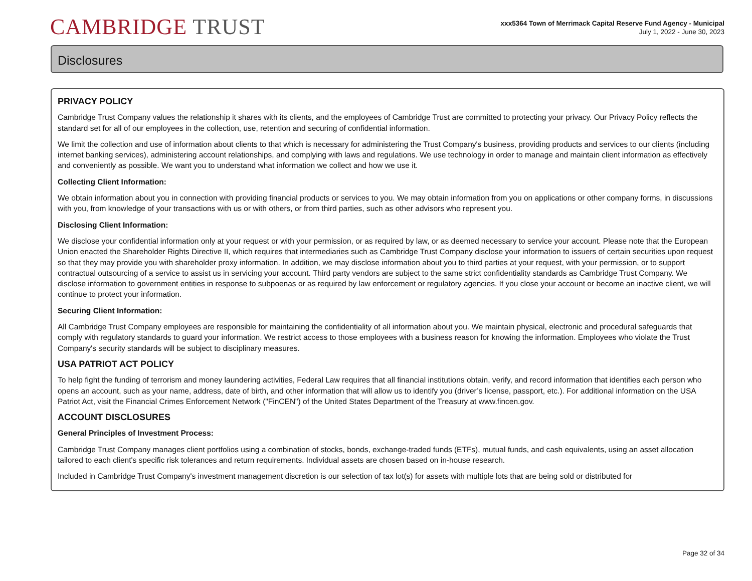CAMBRIDGE TRUST
xxx5364 Town of Merrimack Capital Reserve Fund Agency - Municipal
July 1, 2022 - June 30, 2023
Disclosures
PRIVACY POLICY
Cambridge Trust Company values the relationship it shares with its clients, and the employees of Cambridge Trust are committed to protecting your privacy. Our Privacy Policy reflects the standard set for all of our employees in the collection, use, retention and securing of confidential information.
We limit the collection and use of information about clients to that which is necessary for administering the Trust Company's business, providing products and services to our clients (including internet banking services), administering account relationships, and complying with laws and regulations. We use technology in order to manage and maintain client information as effectively and conveniently as possible. We want you to understand what information we collect and how we use it.
Collecting Client Information:
We obtain information about you in connection with providing financial products or services to you. We may obtain information from you on applications or other company forms, in discussions with you, from knowledge of your transactions with us or with others, or from third parties, such as other advisors who represent you.
Disclosing Client Information:
We disclose your confidential information only at your request or with your permission, or as required by law, or as deemed necessary to service your account. Please note that the European Union enacted the Shareholder Rights Directive II, which requires that intermediaries such as Cambridge Trust Company disclose your information to issuers of certain securities upon request so that they may provide you with shareholder proxy information. In addition, we may disclose information about you to third parties at your request, with your permission, or to support contractual outsourcing of a service to assist us in servicing your account. Third party vendors are subject to the same strict confidentiality standards as Cambridge Trust Company. We disclose information to government entities in response to subpoenas or as required by law enforcement or regulatory agencies. If you close your account or become an inactive client, we will continue to protect your information.
Securing Client Information:
All Cambridge Trust Company employees are responsible for maintaining the confidentiality of all information about you. We maintain physical, electronic and procedural safeguards that comply with regulatory standards to guard your information. We restrict access to those employees with a business reason for knowing the information. Employees who violate the Trust Company's security standards will be subject to disciplinary measures.
USA PATRIOT ACT POLICY
To help fight the funding of terrorism and money laundering activities, Federal Law requires that all financial institutions obtain, verify, and record information that identifies each person who opens an account, such as your name, address, date of birth, and other information that will allow us to identify you (driver’s license, passport, etc.). For additional information on the USA Patriot Act, visit the Financial Crimes Enforcement Network ("FinCEN") of the United States Department of the Treasury at www.fincen.gov.
ACCOUNT DISCLOSURES
General Principles of Investment Process:
Cambridge Trust Company manages client portfolios using a combination of stocks, bonds, exchange-traded funds (ETFs), mutual funds, and cash equivalents, using an asset allocation tailored to each client's specific risk tolerances and return requirements. Individual assets are chosen based on in-house research.
Included in Cambridge Trust Company's investment management discretion is our selection of tax lot(s) for assets with multiple lots that are being sold or distributed for
Page 32 of 34